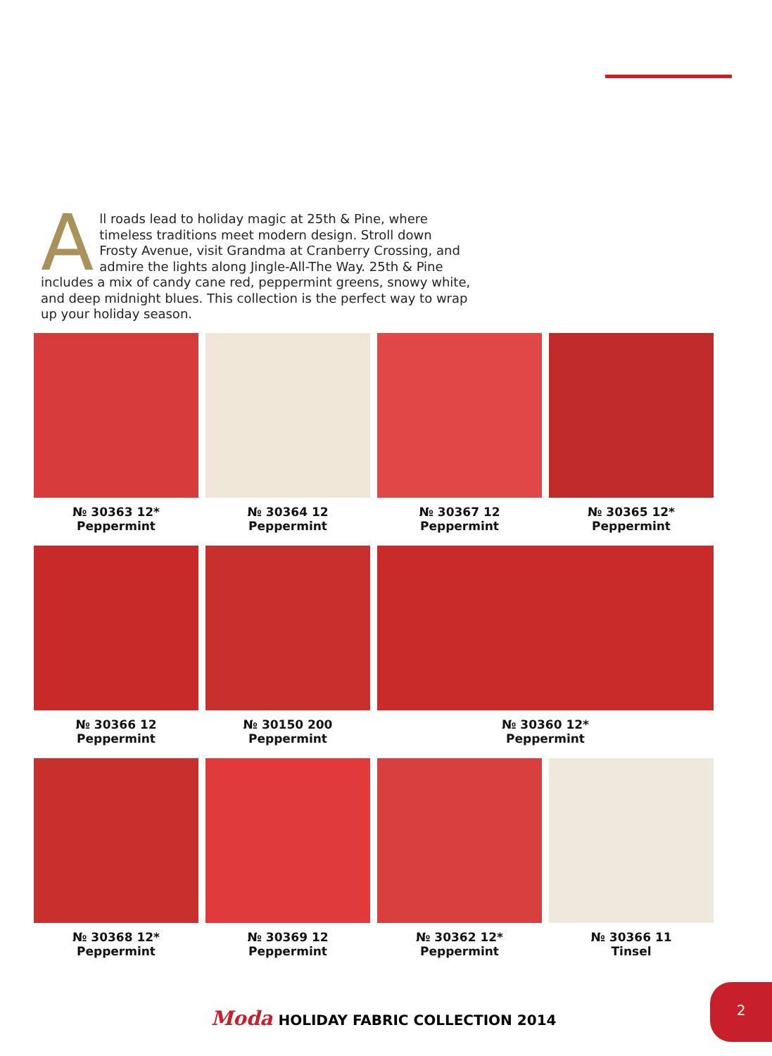All roads lead to holiday magic at 25th & Pine, where timeless traditions meet modern design. Stroll down Frosty Avenue, visit Grandma at Cranberry Crossing, and admire the lights along Jingle-All-The Way. 25th & Pine includes a mix of candy cane red, peppermint greens, snowy white, and deep midnight blues. This collection is the perfect way to wrap up your holiday season.
№ 30363 12*
Peppermint
№ 30364 12
Peppermint
№ 30367 12
Peppermint
№ 30365 12*
Peppermint
№ 30366 12
Peppermint
№ 30150 200
Peppermint
№ 30360 12*
Peppermint
№ 30368 12*
Peppermint
№ 30369 12
Peppermint
№ 30362 12*
Peppermint
№ 30366 11
Tinsel
Moda HOLIDAY FABRIC COLLECTION 2014
2